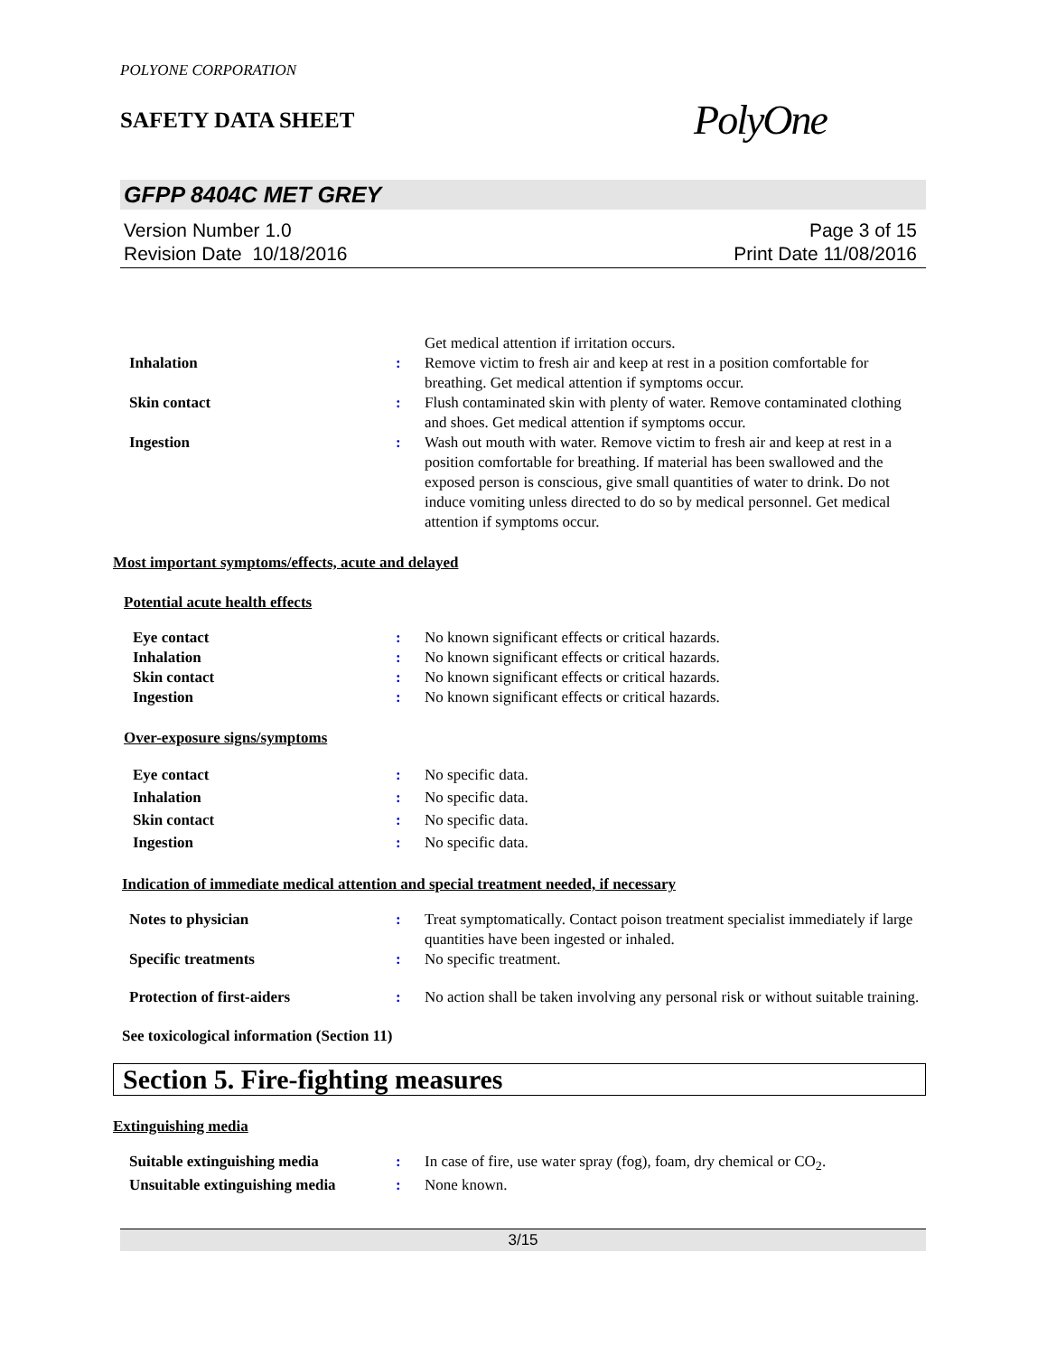POLYONE CORPORATION
SAFETY DATA SHEET
PolyOne
GFPP 8404C MET GREY
Version Number 1.0
Revision Date 10/18/2016
Page 3 of 15
Print Date 11/08/2016
Get medical attention if irritation occurs.
Inhalation : Remove victim to fresh air and keep at rest in a position comfortable for breathing. Get medical attention if symptoms occur.
Skin contact : Flush contaminated skin with plenty of water. Remove contaminated clothing and shoes. Get medical attention if symptoms occur.
Ingestion : Wash out mouth with water. Remove victim to fresh air and keep at rest in a position comfortable for breathing. If material has been swallowed and the exposed person is conscious, give small quantities of water to drink. Do not induce vomiting unless directed to do so by medical personnel. Get medical attention if symptoms occur.
Most important symptoms/effects, acute and delayed
Potential acute health effects
Eye contact : No known significant effects or critical hazards.
Inhalation : No known significant effects or critical hazards.
Skin contact : No known significant effects or critical hazards.
Ingestion : No known significant effects or critical hazards.
Over-exposure signs/symptoms
Eye contact : No specific data.
Inhalation : No specific data.
Skin contact : No specific data.
Ingestion : No specific data.
Indication of immediate medical attention and special treatment needed, if necessary
Notes to physician : Treat symptomatically. Contact poison treatment specialist immediately if large quantities have been ingested or inhaled.
Specific treatments : No specific treatment.
Protection of first-aiders : No action shall be taken involving any personal risk or without suitable training.
See toxicological information (Section 11)
Section 5. Fire-fighting measures
Extinguishing media
Suitable extinguishing media : In case of fire, use water spray (fog), foam, dry chemical or CO<sub>2</sub>.
Unsuitable extinguishing media
: None known.
3/15